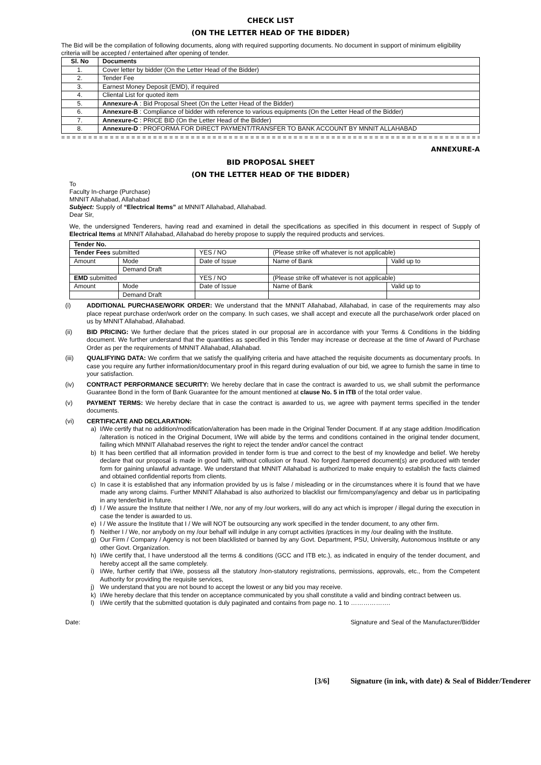CHECK LIST
(ON THE LETTER HEAD OF THE BIDDER)
The Bid will be the compilation of following documents, along with required supporting documents. No document in support of minimum eligibility criteria will be accepted / entertained after opening of tender.
| Sl. No | Documents |
| --- | --- |
| 1. | Cover letter by bidder (On the Letter Head of the Bidder) |
| 2. | Tender Fee |
| 3. | Earnest Money Deposit (EMD), if required |
| 4. | Cliental List for quoted item |
| 5. | Annexure-A : Bid Proposal Sheet (On the Letter Head of the Bidder) |
| 6. | Annexure-B : Compliance of bidder with reference to various equipments (On the Letter Head of the Bidder) |
| 7. | Annexure-C : PRICE BID (On the Letter Head of the Bidder) |
| 8. | Annexure-D : PROFORMA FOR DIRECT PAYMENT/TRANSFER TO BANK ACCOUNT BY MNNIT ALLAHABAD |
= = = = = = = = = = = = = = = = = = = = = = = = = = = = = = = = = = = = = = = = = = = = = = = = = = = = = = = = = = = = = = = = = = = = = = = = = = = = = = = = = =
ANNEXURE-A
BID PROPOSAL SHEET
(ON THE LETTER HEAD OF THE BIDDER)
To
Faculty In-charge (Purchase)
MNNIT Allahabad, Allahabad
Subject: Supply of “Electrical Items” at MNNIT Allahabad, Allahabad.
Dear Sir,
We, the undersigned Tenderers, having read and examined in detail the specifications as specified in this document in respect of Supply of Electrical Items at MNNIT Allahabad, Allahabad do hereby propose to supply the required products and services.
| Tender No. | | | | |
| Tender Fees submitted | | YES / NO | (Please strike off whatever is not applicable) | |
| Amount | Mode | Date of Issue | Name of Bank | Valid up to |
| | Demand Draft | | | |
| EMD submitted | | YES / NO | (Please strike off whatever is not applicable) | |
| Amount | Mode | Date of Issue | Name of Bank | Valid up to |
| | Demand Draft | | | |
(i) ADDITIONAL PURCHASE/WORK ORDER: We understand that the MNNIT Allahabad, Allahabad, in case of the requirements may also place repeat purchase order/work order on the company. In such cases, we shall accept and execute all the purchase/work order placed on us by MNNIT Allahabad, Allahabad.
(ii) BID PRICING: We further declare that the prices stated in our proposal are in accordance with your Terms & Conditions in the bidding document. We further understand that the quantities as specified in this Tender may increase or decrease at the time of Award of Purchase Order as per the requirements of MNNIT Allahabad, Allahabad.
(iii) QUALIFYING DATA: We confirm that we satisfy the qualifying criteria and have attached the requisite documents as documentary proofs. In case you require any further information/documentary proof in this regard during evaluation of our bid, we agree to furnish the same in time to your satisfaction.
(iv) CONTRACT PERFORMANCE SECURITY: We hereby declare that in case the contract is awarded to us, we shall submit the performance Guarantee Bond in the form of Bank Guarantee for the amount mentioned at clause No. 5 in ITB of the total order value.
(v) PAYMENT TERMS: We hereby declare that in case the contract is awarded to us, we agree with payment terms specified in the tender documents.
(vi) CERTIFICATE AND DECLARATION:
a) I/We certify that no addition/modification/alteration has been made in the Original Tender Document. If at any stage addition /modification /alteration is noticed in the Original Document, I/We will abide by the terms and conditions contained in the original tender document, failing which MNNIT Allahabad reserves the right to reject the tender and/or cancel the contract
b) It has been certified that all information provided in tender form is true and correct to the best of my knowledge and belief. We hereby declare that our proposal is made in good faith, without collusion or fraud. No forged /tampered document(s) are produced with tender form for gaining unlawful advantage. We understand that MNNIT Allahabad is authorized to make enquiry to establish the facts claimed and obtained confidential reports from clients.
c) In case it is established that any information provided by us is false / misleading or in the circumstances where it is found that we have made any wrong claims. Further MNNIT Allahabad is also authorized to blacklist our firm/company/agency and debar us in participating in any tender/bid in future.
d) I / We assure the Institute that neither I /We, nor any of my /our workers, will do any act which is improper / illegal during the execution in case the tender is awarded to us.
e) I / We assure the Institute that I / We will NOT be outsourcing any work specified in the tender document, to any other firm.
f) Neither I / We, nor anybody on my /our behalf will indulge in any corrupt activities /practices in my /our dealing with the Institute.
g) Our Firm / Company / Agency is not been blacklisted or banned by any Govt. Department, PSU, University, Autonomous Institute or any other Govt. Organization.
h) I/We certify that, I have understood all the terms & conditions (GCC and ITB etc.), as indicated in enquiry of the tender document, and hereby accept all the same completely.
i) I/We, further certify that I/We, possess all the statutory /non-statutory registrations, permissions, approvals, etc., from the Competent Authority for providing the requisite services,
j) We understand that you are not bound to accept the lowest or any bid you may receive.
k) I/We hereby declare that this tender on acceptance communicated by you shall constitute a valid and binding contract between us.
l) I/We certify that the submitted quotation is duly paginated and contains from page no. 1 to ……………….
Date: Signature and Seal of the Manufacturer/Bidder
[3/6] Signature (in ink, with date) & Seal of Bidder/Tenderer